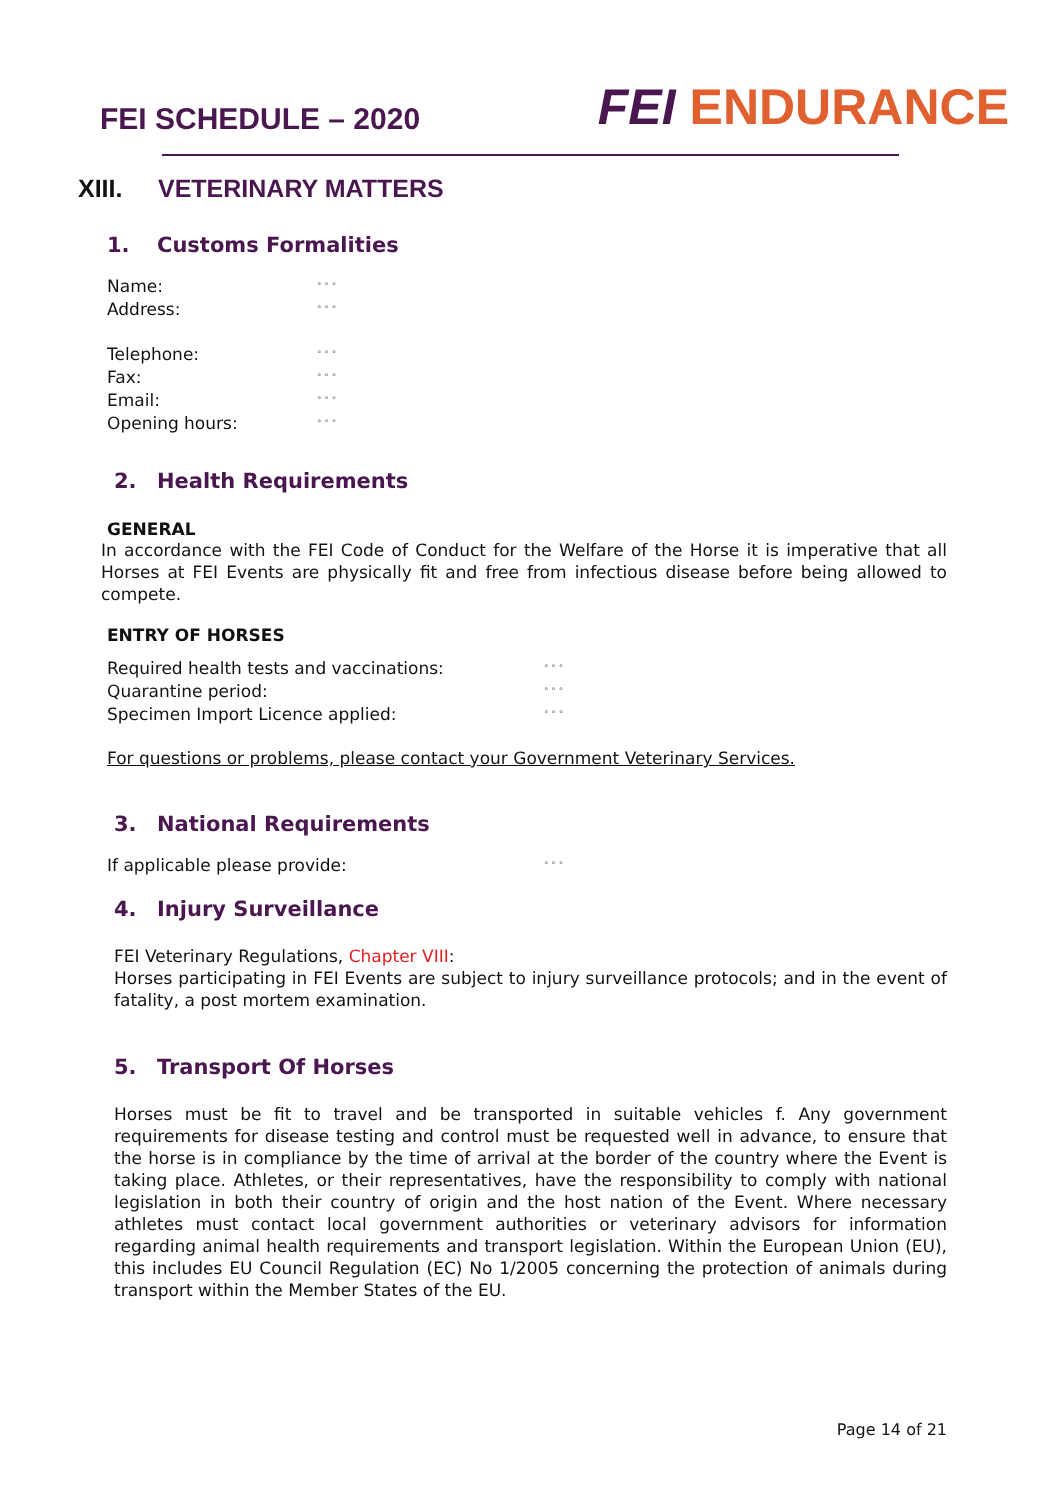FEI SCHEDULE – 2020
FEI ENDURANCE
XIII. VETERINARY MATTERS
1. Customs Formalities
Name:
° ° °
Address:
° ° °
Telephone:
° ° °
Fax:
° ° °
Email:
° ° °
Opening hours:
° ° °
2. Health Requirements
GENERAL
In accordance with the FEI Code of Conduct for the Welfare of the Horse it is imperative that all Horses at FEI Events are physically fit and free from infectious disease before being allowed to compete.
ENTRY OF HORSES
Required health tests and vaccinations:
° ° °
Quarantine period:
° ° °
Specimen Import Licence applied:
° ° °
For questions or problems, please contact your Government Veterinary Services.
3. National Requirements
If applicable please provide:
° ° °
4. Injury Surveillance
FEI Veterinary Regulations, Chapter VIII:
Horses participating in FEI Events are subject to injury surveillance protocols; and in the event of fatality, a post mortem examination.
5. Transport Of Horses
Horses must be fit to travel and be transported in suitable vehicles f. Any government requirements for disease testing and control must be requested well in advance, to ensure that the horse is in compliance by the time of arrival at the border of the country where the Event is taking place. Athletes, or their representatives, have the responsibility to comply with national legislation in both their country of origin and the host nation of the Event. Where necessary athletes must contact local government authorities or veterinary advisors for information regarding animal health requirements and transport legislation. Within the European Union (EU), this includes EU Council Regulation (EC) No 1/2005 concerning the protection of animals during transport within the Member States of the EU.
Page 14 of 21